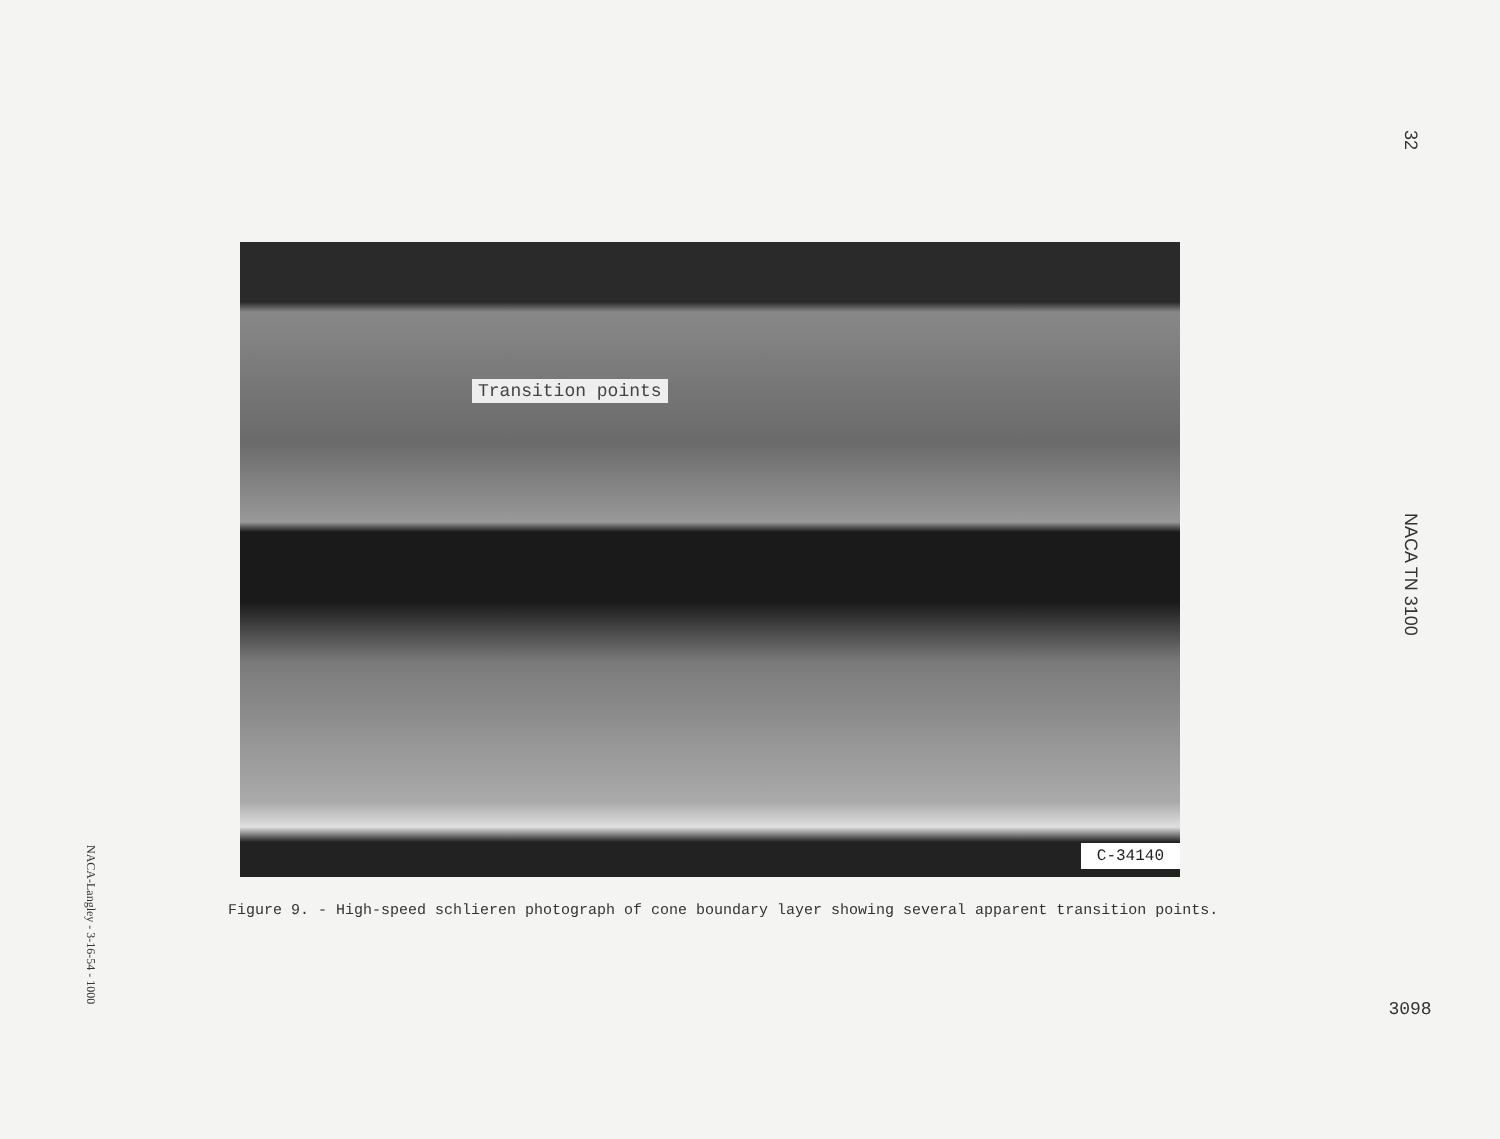NACA-Langley - 3-16-54 - 1000
Transition points
C-34140
Figure 9. - High-speed schlieren photograph of cone boundary layer showing several apparent transition points.
32
NACA TN 3100
3098